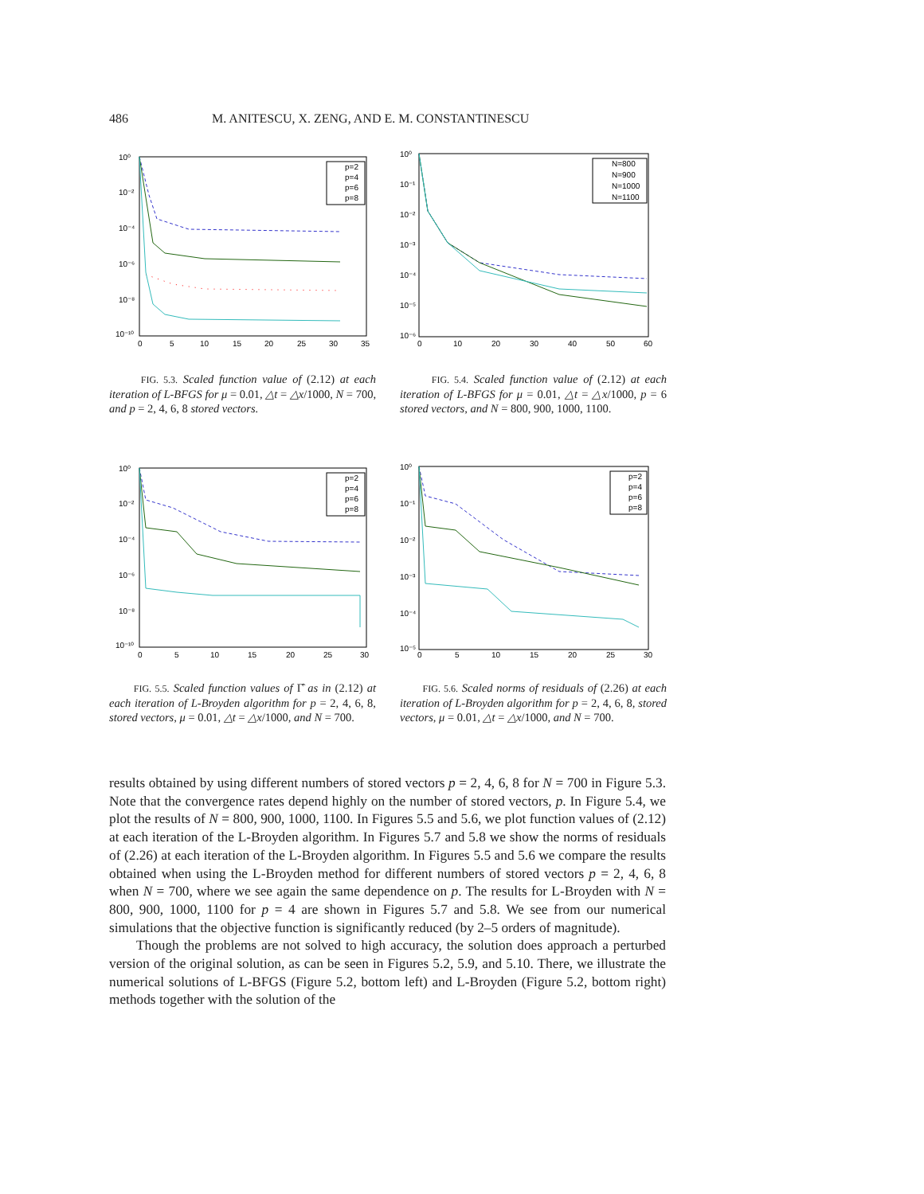486 M. ANITESCU, X. ZENG, AND E. M. CONSTANTINESCU
10⁰
10⁻²
10⁻⁴
10⁻⁶
10⁻⁸
10⁻¹⁰
0
5
10
15
20
25
30
35
p=2
p=4
p=6
p=8
FIG. 5.3. Scaled function value of (2.12) at each iteration of L-BFGS for μ = 0.01, △t = △x/1000, N = 700, and p = 2, 4, 6, 8 stored vectors.
10⁰
10⁻¹
10⁻²
10⁻³
10⁻⁴
10⁻⁵
10⁻⁶
0
10
20
30
40
50
60
N=800
N=900
N=1000
N=1100
FIG. 5.4. Scaled function value of (2.12) at each iteration of L-BFGS for μ = 0.01, △t = △x/1000, p = 6 stored vectors, and N = 800, 900, 1000, 1100.
10⁰
10⁻²
10⁻⁴
10⁻⁶
10⁻⁸
10⁻¹⁰
0
5
10
15
20
25
30
p=2
p=4
p=6
p=8
FIG. 5.5. Scaled function values of Γ̂ as in (2.12) at each iteration of L-Broyden algorithm for p = 2, 4, 6, 8, stored vectors, μ = 0.01, △t = △x/1000, and N = 700.
10⁰
10⁻¹
10⁻²
10⁻³
10⁻⁴
10⁻⁵
0
5
10
15
20
25
30
p=2
p=4
p=6
p=8
FIG. 5.6. Scaled norms of residuals of (2.26) at each iteration of L-Broyden algorithm for p = 2, 4, 6, 8, stored vectors, μ = 0.01, △t = △x/1000, and N = 700.
results obtained by using different numbers of stored vectors p = 2, 4, 6, 8 for N = 700 in Figure 5.3. Note that the convergence rates depend highly on the number of stored vectors, p. In Figure 5.4, we plot the results of N = 800, 900, 1000, 1100. In Figures 5.5 and 5.6, we plot function values of (2.12) at each iteration of the L-Broyden algorithm. In Figures 5.7 and 5.8 we show the norms of residuals of (2.26) at each iteration of the L-Broyden algorithm. In Figures 5.5 and 5.6 we compare the results obtained when using the L-Broyden method for different numbers of stored vectors p = 2, 4, 6, 8 when N = 700, where we see again the same dependence on p. The results for L-Broyden with N = 800, 900, 1000, 1100 for p = 4 are shown in Figures 5.7 and 5.8. We see from our numerical simulations that the objective function is significantly reduced (by 2–5 orders of magnitude).
Though the problems are not solved to high accuracy, the solution does approach a perturbed version of the original solution, as can be seen in Figures 5.2, 5.9, and 5.10. There, we illustrate the numerical solutions of L-BFGS (Figure 5.2, bottom left) and L-Broyden (Figure 5.2, bottom right) methods together with the solution of the